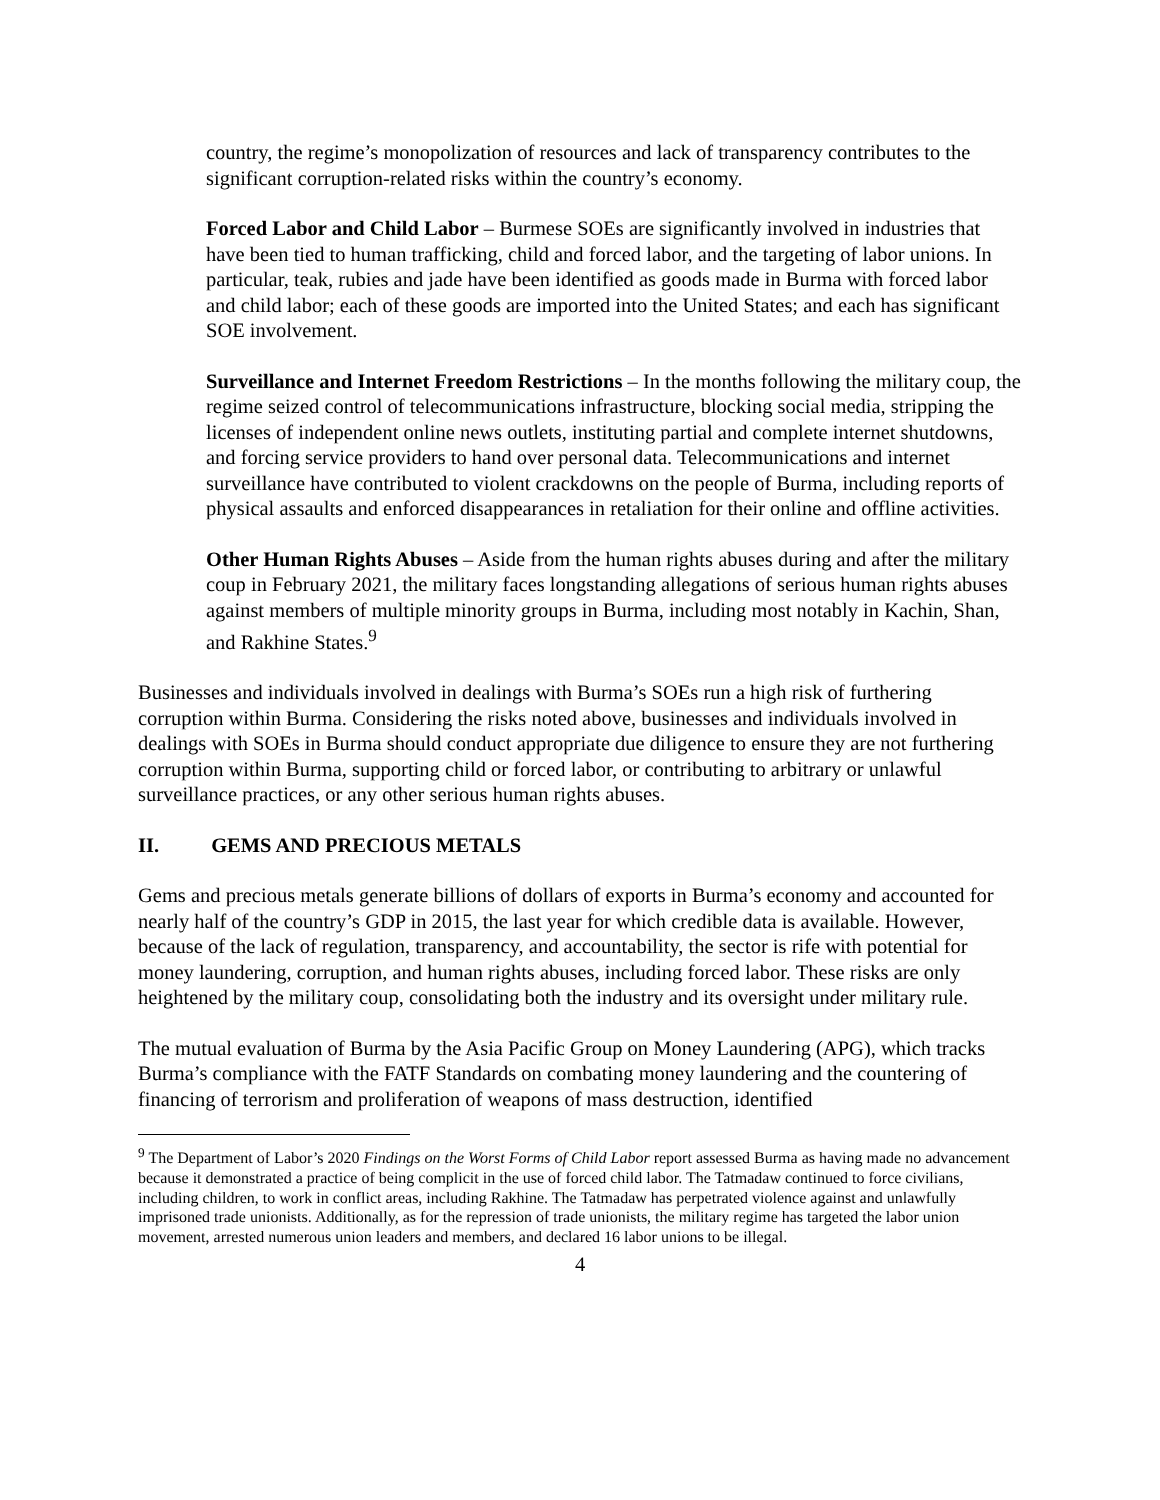country, the regime’s monopolization of resources and lack of transparency contributes to the significant corruption-related risks within the country’s economy.
Forced Labor and Child Labor – Burmese SOEs are significantly involved in industries that have been tied to human trafficking, child and forced labor, and the targeting of labor unions. In particular, teak, rubies and jade have been identified as goods made in Burma with forced labor and child labor; each of these goods are imported into the United States; and each has significant SOE involvement.
Surveillance and Internet Freedom Restrictions – In the months following the military coup, the regime seized control of telecommunications infrastructure, blocking social media, stripping the licenses of independent online news outlets, instituting partial and complete internet shutdowns, and forcing service providers to hand over personal data. Telecommunications and internet surveillance have contributed to violent crackdowns on the people of Burma, including reports of physical assaults and enforced disappearances in retaliation for their online and offline activities.
Other Human Rights Abuses – Aside from the human rights abuses during and after the military coup in February 2021, the military faces longstanding allegations of serious human rights abuses against members of multiple minority groups in Burma, including most notably in Kachin, Shan, and Rakhine States.<sup>9</sup>
Businesses and individuals involved in dealings with Burma’s SOEs run a high risk of furthering corruption within Burma. Considering the risks noted above, businesses and individuals involved in dealings with SOEs in Burma should conduct appropriate due diligence to ensure they are not furthering corruption within Burma, supporting child or forced labor, or contributing to arbitrary or unlawful surveillance practices, or any other serious human rights abuses.
II. GEMS AND PRECIOUS METALS
Gems and precious metals generate billions of dollars of exports in Burma’s economy and accounted for nearly half of the country’s GDP in 2015, the last year for which credible data is available. However, because of the lack of regulation, transparency, and accountability, the sector is rife with potential for money laundering, corruption, and human rights abuses, including forced labor. These risks are only heightened by the military coup, consolidating both the industry and its oversight under military rule.
The mutual evaluation of Burma by the Asia Pacific Group on Money Laundering (APG), which tracks Burma’s compliance with the FATF Standards on combating money laundering and the countering of financing of terrorism and proliferation of weapons of mass destruction, identified
<sup>9</sup> The Department of Labor’s 2020 Findings on the Worst Forms of Child Labor report assessed Burma as having made no advancement because it demonstrated a practice of being complicit in the use of forced child labor. The Tatmadaw continued to force civilians, including children, to work in conflict areas, including Rakhine. The Tatmadaw has perpetrated violence against and unlawfully imprisoned trade unionists. Additionally, as for the repression of trade unionists, the military regime has targeted the labor union movement, arrested numerous union leaders and members, and declared 16 labor unions to be illegal.
4